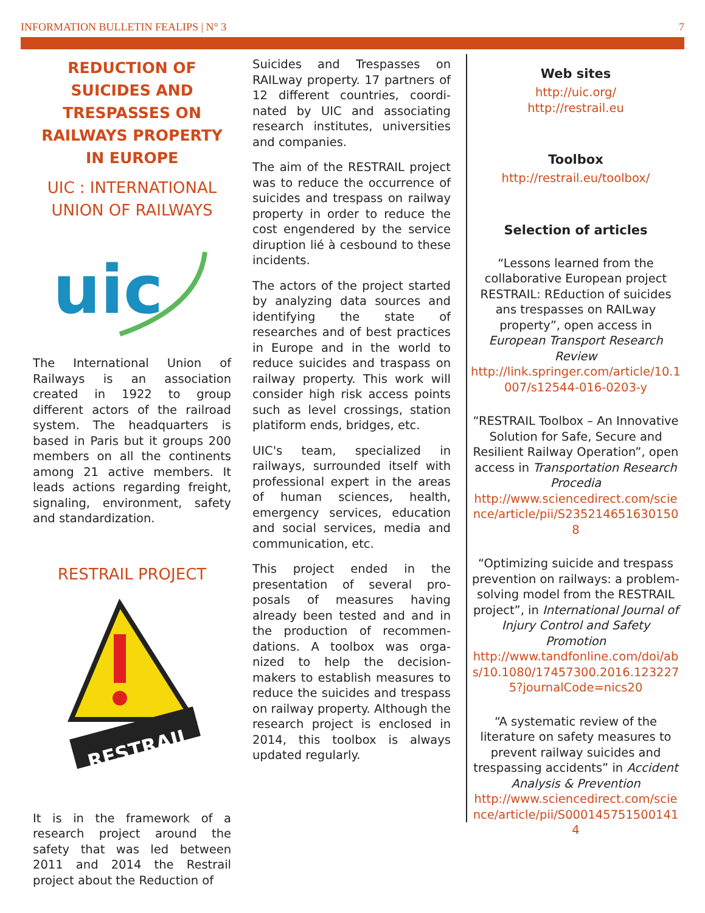INFORMATION BULLETIN FEALIPS | N° 3 7
REDUCTION OF SUICIDES AND TRESPASSES ON RAILWAYS PROPERTY IN EUROPE
UIC : INTERNATIONAL UNION OF RAILWAYS
uic
The International Union of Railways is an association created in 1922 to group different actors of the railroad system. The headquarters is based in Paris but it groups 200 members on all the continents among 21 active members. It leads actions regarding freight, signaling, environment, safety and standardization.
RESTRAIL PROJECT
RESTRAIL
It is in the framework of a research project around the safety that was led between 2011 and 2014 the Restrail project about the Reduction of
Suicides and Trespasses on RAILway property. 17 partners of 12 different countries, coordi-nated by UIC and associating research institutes, universities and companies.
The aim of the RESTRAIL project was to reduce the occurrence of suicides and trespass on railway property in order to reduce the cost engendered by the service diruption lié à cesbound to these incidents.
The actors of the project started by analyzing data sources and identifying the state of researches and of best practices in Europe and in the world to reduce suicides and traspass on railway property. This work will consider high risk access points such as level crossings, station platiform ends, bridges, etc.
UIC's team, specialized in railways, surrounded itself with professional expert in the areas of human sciences, health, emergency services, education and social services, media and communication, etc.
This project ended in the presentation of several pro-posals of measures having already been tested and and in the production of recommen-dations. A toolbox was orga-nized to help the decision-makers to establish measures to reduce the suicides and trespass on railway property. Although the research project is enclosed in 2014, this toolbox is always updated regularly.
Web sites
http://uic.org/
http://restrail.eu
Toolbox
http://restrail.eu/toolbox/
Selection of articles
“Lessons learned from the collaborative European project RESTRAIL: REduction of suicides ans trespasses on RAILway property”, open access in European Transport Research Review
http://link.springer.com/article/10.1007/s12544-016-0203-y
“RESTRAIL Toolbox – An Innovative Solution for Safe, Secure and Resilient Railway Operation”, open access in Transportation Research Procedia
http://www.sciencedirect.com/science/article/pii/S2352146516301508
“Optimizing suicide and trespass prevention on railways: a problem-solving model from the RESTRAIL project”, in International Journal of Injury Control and Safety Promotion
http://www.tandfonline.com/doi/abs/10.1080/17457300.2016.1232275?journalCode=nics20
“A systematic review of the literature on safety measures to prevent railway suicides and trespassing accidents” in Accident Analysis & Prevention
http://www.sciencedirect.com/science/article/pii/S0001457515001414